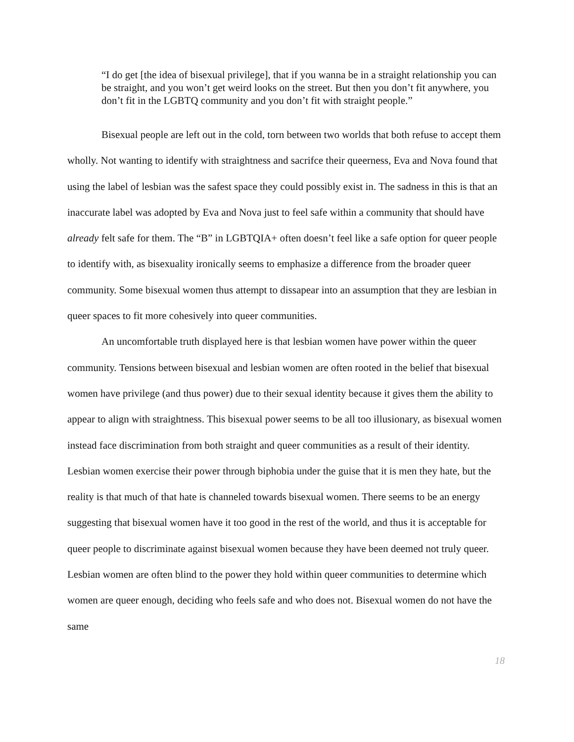“I do get [the idea of bisexual privilege], that if you wanna be in a straight relationship you can be straight, and you won’t get weird looks on the street. But then you don’t fit anywhere, you don’t fit in the LGBTQ community and you don’t fit with straight people.”
Bisexual people are left out in the cold, torn between two worlds that both refuse to accept them wholly. Not wanting to identify with straightness and sacrifce their queerness, Eva and Nova found that using the label of lesbian was the safest space they could possibly exist in. The sadness in this is that an inaccurate label was adopted by Eva and Nova just to feel safe within a community that should have already felt safe for them. The “B” in LGBTQIA+ often doesn’t feel like a safe option for queer people to identify with, as bisexuality ironically seems to emphasize a difference from the broader queer community. Some bisexual women thus attempt to dissapear into an assumption that they are lesbian in queer spaces to fit more cohesively into queer communities.
An uncomfortable truth displayed here is that lesbian women have power within the queer community. Tensions between bisexual and lesbian women are often rooted in the belief that bisexual women have privilege (and thus power) due to their sexual identity because it gives them the ability to appear to align with straightness. This bisexual power seems to be all too illusionary, as bisexual women instead face discrimination from both straight and queer communities as a result of their identity. Lesbian women exercise their power through biphobia under the guise that it is men they hate, but the reality is that much of that hate is channeled towards bisexual women. There seems to be an energy suggesting that bisexual women have it too good in the rest of the world, and thus it is acceptable for queer people to discriminate against bisexual women because they have been deemed not truly queer. Lesbian women are often blind to the power they hold within queer communities to determine which women are queer enough, deciding who feels safe and who does not. Bisexual women do not have the same
18